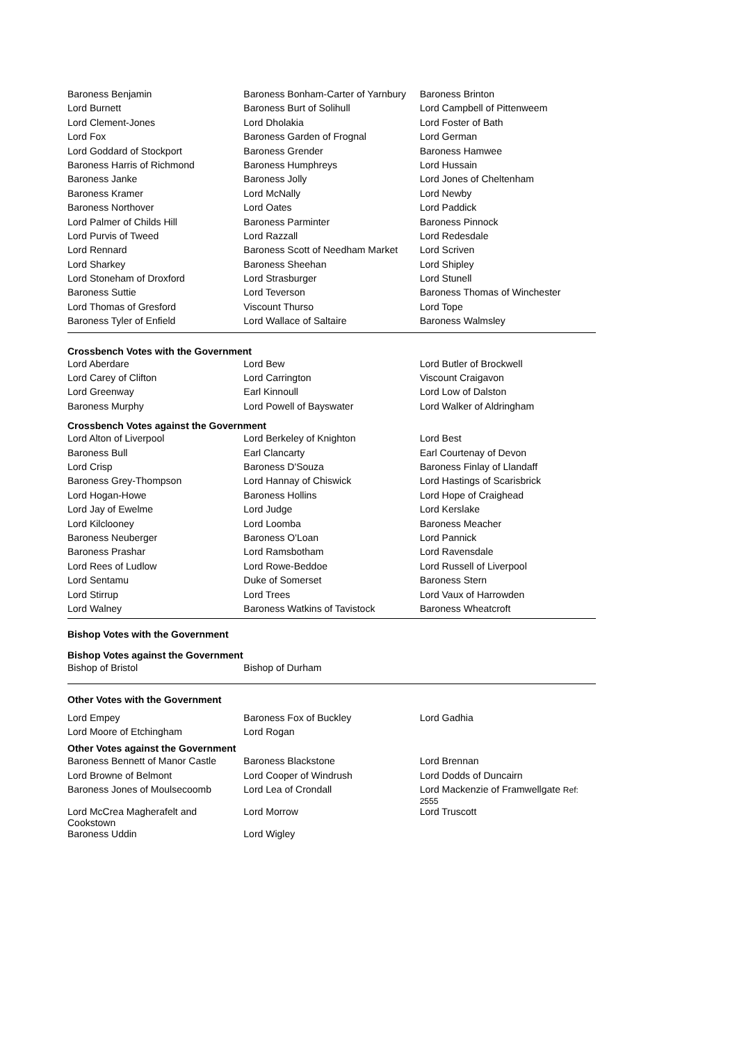| Baroness Benjamin | Baroness Bonham-Carter of Yarnbury | Baroness Brinton |
| Lord Burnett | Baroness Burt of Solihull | Lord Campbell of Pittenweem |
| Lord Clement-Jones | Lord Dholakia | Lord Foster of Bath |
| Lord Fox | Baroness Garden of Frognal | Lord German |
| Lord Goddard of Stockport | Baroness Grender | Baroness Hamwee |
| Baroness Harris of Richmond | Baroness Humphreys | Lord Hussain |
| Baroness Janke | Baroness Jolly | Lord Jones of Cheltenham |
| Baroness Kramer | Lord McNally | Lord Newby |
| Baroness Northover | Lord Oates | Lord Paddick |
| Lord Palmer of Childs Hill | Baroness Parminter | Baroness Pinnock |
| Lord Purvis of Tweed | Lord Razzall | Lord Redesdale |
| Lord Rennard | Baroness Scott of Needham Market | Lord Scriven |
| Lord Sharkey | Baroness Sheehan | Lord Shipley |
| Lord Stoneham of Droxford | Lord Strasburger | Lord Stunell |
| Baroness Suttie | Lord Teverson | Baroness Thomas of Winchester |
| Lord Thomas of Gresford | Viscount Thurso | Lord Tope |
| Baroness Tyler of Enfield | Lord Wallace of Saltaire | Baroness Walmsley |
Crossbench Votes with the Government
| Lord Aberdare | Lord Bew | Lord Butler of Brockwell |
| Lord Carey of Clifton | Lord Carrington | Viscount Craigavon |
| Lord Greenway | Earl Kinnoull | Lord Low of Dalston |
| Baroness Murphy | Lord Powell of Bayswater | Lord Walker of Aldringham |
Crossbench Votes against the Government
| Lord Alton of Liverpool | Lord Berkeley of Knighton | Lord Best |
| Baroness Bull | Earl Clancarty | Earl Courtenay of Devon |
| Lord Crisp | Baroness D'Souza | Baroness Finlay of Llandaff |
| Baroness Grey-Thompson | Lord Hannay of Chiswick | Lord Hastings of Scarisbrick |
| Lord Hogan-Howe | Baroness Hollins | Lord Hope of Craighead |
| Lord Jay of Ewelme | Lord Judge | Lord Kerslake |
| Lord Kilclooney | Lord Loomba | Baroness Meacher |
| Baroness Neuberger | Baroness O'Loan | Lord Pannick |
| Baroness Prashar | Lord Ramsbotham | Lord Ravensdale |
| Lord Rees of Ludlow | Lord Rowe-Beddoe | Lord Russell of Liverpool |
| Lord Sentamu | Duke of Somerset | Baroness Stern |
| Lord Stirrup | Lord Trees | Lord Vaux of Harrowden |
| Lord Walney | Baroness Watkins of Tavistock | Baroness Wheatcroft |
Bishop Votes with the Government
Bishop Votes against the Government
| Bishop of Bristol | Bishop of Durham | |
Other Votes with the Government
| Lord Empey | Baroness Fox of Buckley | Lord Gadhia |
| Lord Moore of Etchingham | Lord Rogan | |
Other Votes against the Government
| Baroness Bennett of Manor Castle | Baroness Blackstone | Lord Brennan |
| Lord Browne of Belmont | Lord Cooper of Windrush | Lord Dodds of Duncairn |
| Baroness Jones of Moulsecoomb | Lord Lea of Crondall | Lord Mackenzie of Framwellgate Ref: 2555 |
| Lord McCrea Magherafelt and Cookstown | Lord Morrow | Lord Truscott |
| Baroness Uddin | Lord Wigley | |